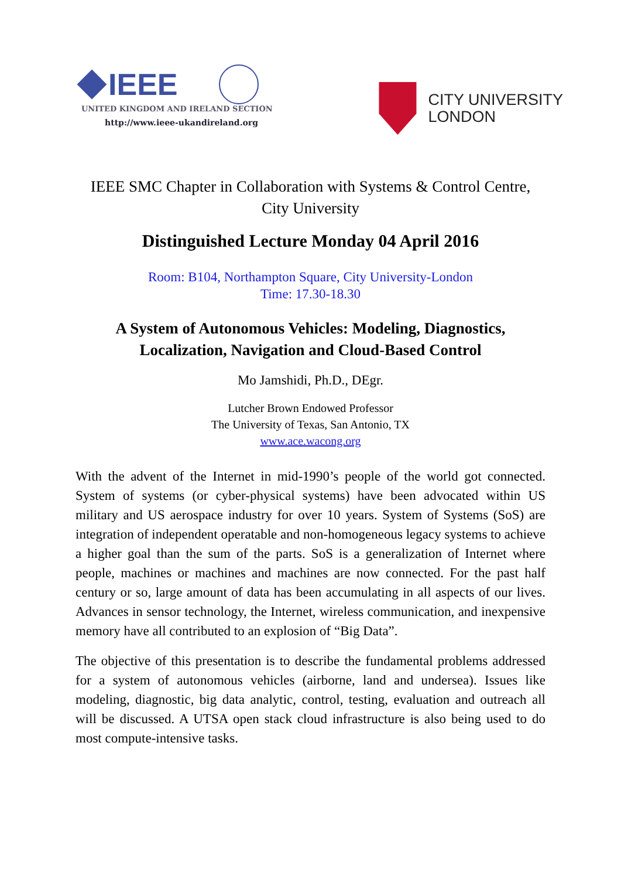IEEE
UNITED KINGDOM AND IRELAND SECTION
http://www.ieee-ukandireland.org
CITY UNIVERSITY
LONDON
IEEE SMC Chapter in Collaboration with Systems & Control Centre,
City University
Distinguished Lecture Monday 04 April 2016
Room: B104, Northampton Square, City University-London
Time: 17.30-18.30
A System of Autonomous Vehicles: Modeling, Diagnostics,
Localization, Navigation and Cloud-Based Control
Mo Jamshidi, Ph.D., DEgr.
Lutcher Brown Endowed Professor
The University of Texas, San Antonio, TX
www.ace.wacong.org
With the advent of the Internet in mid-1990’s people of the world got connected. System of systems (or cyber-physical systems) have been advocated within US military and US aerospace industry for over 10 years. System of Systems (SoS) are integration of independent operatable and non-homogeneous legacy systems to achieve a higher goal than the sum of the parts. SoS is a generalization of Internet where people, machines or machines and machines are now connected. For the past half century or so, large amount of data has been accumulating in all aspects of our lives. Advances in sensor technology, the Internet, wireless communication, and inexpensive memory have all contributed to an explosion of “Big Data”.
The objective of this presentation is to describe the fundamental problems addressed for a system of autonomous vehicles (airborne, land and undersea). Issues like modeling, diagnostic, big data analytic, control, testing, evaluation and outreach all will be discussed. A UTSA open stack cloud infrastructure is also being used to do most compute-intensive tasks.